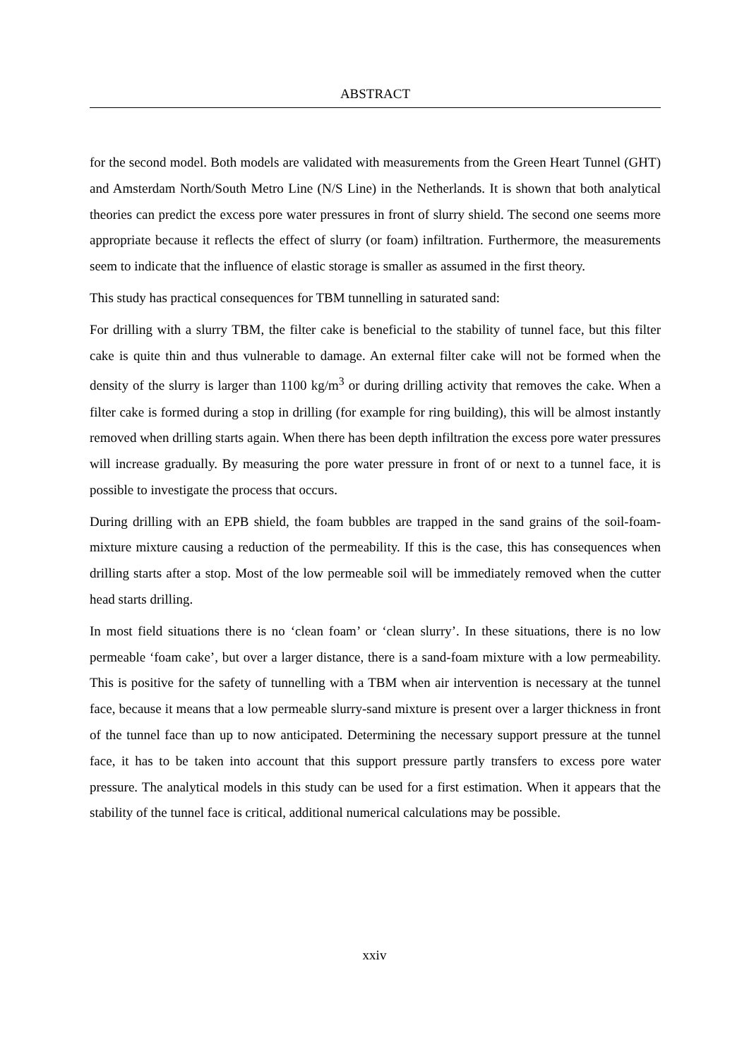ABSTRACT
for the second model. Both models are validated with measurements from the Green Heart Tunnel (GHT) and Amsterdam North/South Metro Line (N/S Line) in the Netherlands. It is shown that both analytical theories can predict the excess pore water pressures in front of slurry shield. The second one seems more appropriate because it reflects the effect of slurry (or foam) infiltration. Furthermore, the measurements seem to indicate that the influence of elastic storage is smaller as assumed in the first theory.
This study has practical consequences for TBM tunnelling in saturated sand:
For drilling with a slurry TBM, the filter cake is beneficial to the stability of tunnel face, but this filter cake is quite thin and thus vulnerable to damage. An external filter cake will not be formed when the density of the slurry is larger than 1100 kg/m<sup>3</sup> or during drilling activity that removes the cake. When a filter cake is formed during a stop in drilling (for example for ring building), this will be almost instantly removed when drilling starts again. When there has been depth infiltration the excess pore water pressures will increase gradually. By measuring the pore water pressure in front of or next to a tunnel face, it is possible to investigate the process that occurs.
During drilling with an EPB shield, the foam bubbles are trapped in the sand grains of the soil-foam-mixture mixture causing a reduction of the permeability. If this is the case, this has consequences when drilling starts after a stop. Most of the low permeable soil will be immediately removed when the cutter head starts drilling.
In most field situations there is no ‘clean foam’ or ‘clean slurry’. In these situations, there is no low permeable ‘foam cake’, but over a larger distance, there is a sand-foam mixture with a low permeability. This is positive for the safety of tunnelling with a TBM when air intervention is necessary at the tunnel face, because it means that a low permeable slurry-sand mixture is present over a larger thickness in front of the tunnel face than up to now anticipated. Determining the necessary support pressure at the tunnel face, it has to be taken into account that this support pressure partly transfers to excess pore water pressure. The analytical models in this study can be used for a first estimation. When it appears that the stability of the tunnel face is critical, additional numerical calculations may be possible.
xxiv